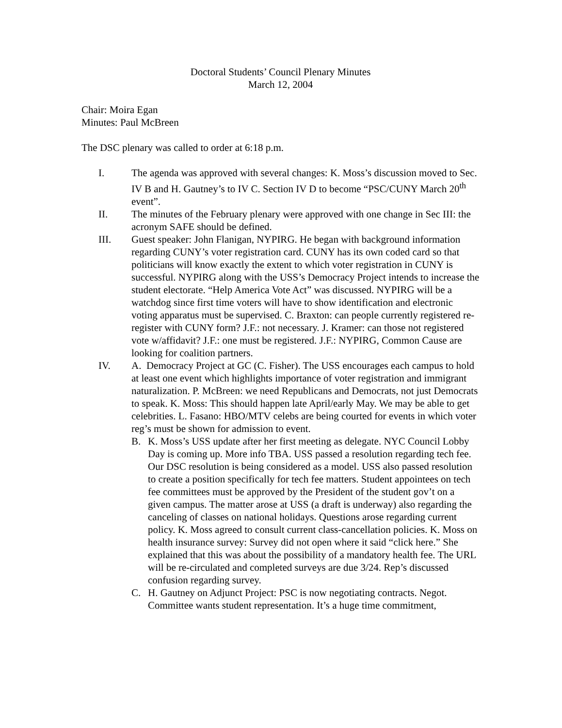Doctoral Students’ Council Plenary Minutes
March 12, 2004
Chair: Moira Egan
Minutes: Paul McBreen
The DSC plenary was called to order at 6:18 p.m.
I. The agenda was approved with several changes: K. Moss’s discussion moved to Sec. IV B and H. Gautney’s to IV C. Section IV D to become “PSC/CUNY March 20<sup>th</sup> event”.
II. The minutes of the February plenary were approved with one change in Sec III: the acronym SAFE should be defined.
III. Guest speaker: John Flanigan, NYPIRG. He began with background information regarding CUNY’s voter registration card. CUNY has its own coded card so that politicians will know exactly the extent to which voter registration in CUNY is successful. NYPIRG along with the USS’s Democracy Project intends to increase the student electorate. “Help America Vote Act” was discussed. NYPIRG will be a watchdog since first time voters will have to show identification and electronic voting apparatus must be supervised. C. Braxton: can people currently registered re-register with CUNY form? J.F.: not necessary. J. Kramer: can those not registered vote w/affidavit? J.F.: one must be registered. J.F.: NYPIRG, Common Cause are looking for coalition partners.
IV. A. Democracy Project at GC (C. Fisher). The USS encourages each campus to hold at least one event which highlights importance of voter registration and immigrant naturalization. P. McBreen: we need Republicans and Democrats, not just Democrats to speak. K. Moss: This should happen late April/early May. We may be able to get celebrities. L. Fasano: HBO/MTV celebs are being courted for events in which voter reg’s must be shown for admission to event.
B. K. Moss’s USS update after her first meeting as delegate. NYC Council Lobby Day is coming up. More info TBA. USS passed a resolution regarding tech fee. Our DSC resolution is being considered as a model. USS also passed resolution to create a position specifically for tech fee matters. Student appointees on tech fee committees must be approved by the President of the student gov’t on a given campus. The matter arose at USS (a draft is underway) also regarding the canceling of classes on national holidays. Questions arose regarding current policy. K. Moss agreed to consult current class-cancellation policies. K. Moss on health insurance survey: Survey did not open where it said “click here.” She explained that this was about the possibility of a mandatory health fee. The URL will be re-circulated and completed surveys are due 3/24. Rep’s discussed confusion regarding survey.
C. H. Gautney on Adjunct Project: PSC is now negotiating contracts. Negot. Committee wants student representation. It’s a huge time commitment,